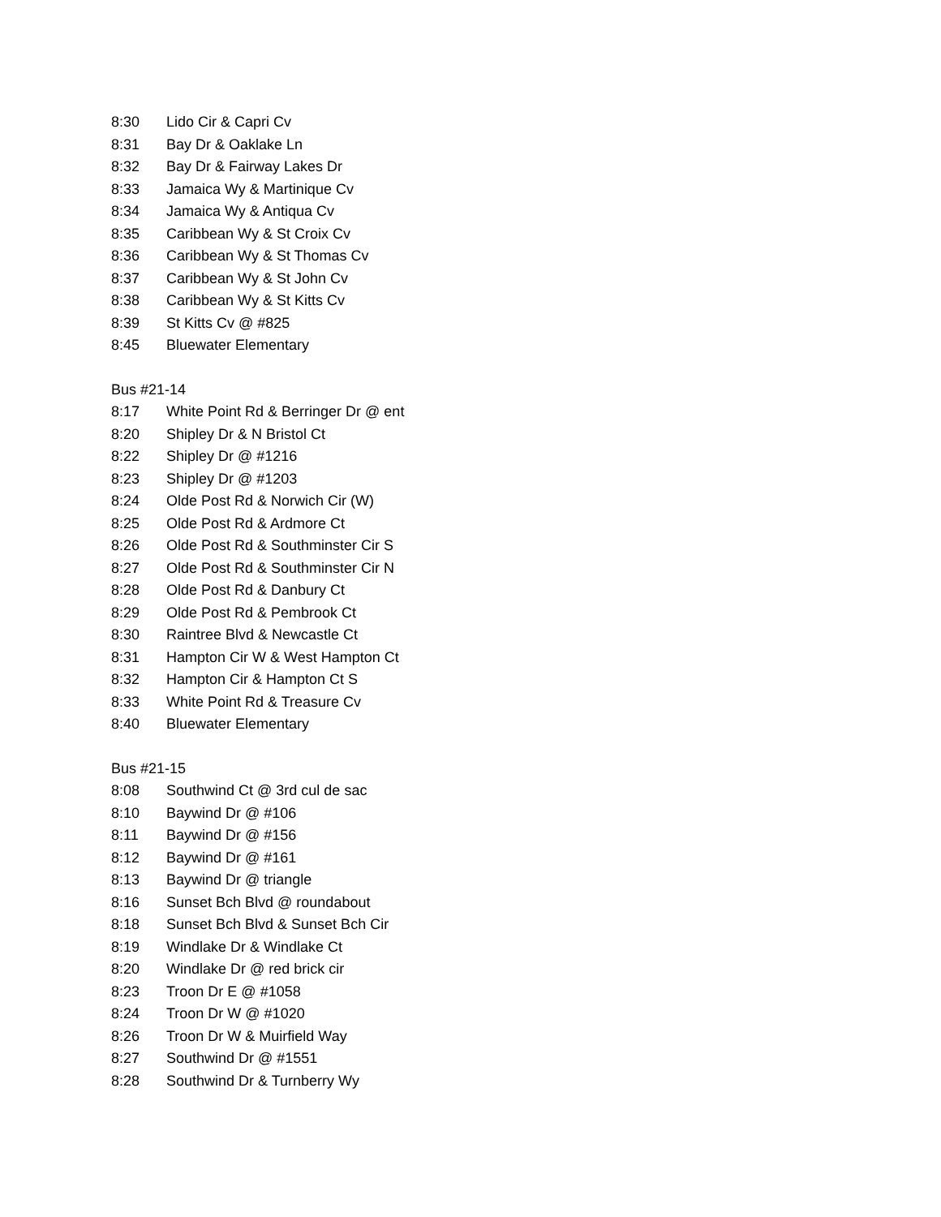| 8:30 | Lido Cir & Capri Cv |
| 8:31 | Bay Dr & Oaklake Ln |
| 8:32 | Bay Dr & Fairway Lakes Dr |
| 8:33 | Jamaica Wy & Martinique Cv |
| 8:34 | Jamaica Wy & Antiqua Cv |
| 8:35 | Caribbean Wy & St Croix Cv |
| 8:36 | Caribbean Wy & St Thomas Cv |
| 8:37 | Caribbean Wy & St John Cv |
| 8:38 | Caribbean Wy & St Kitts Cv |
| 8:39 | St Kitts Cv @ #825 |
| 8:45 | Bluewater Elementary |
Bus #21-14
| 8:17 | White Point Rd & Berringer Dr @ ent |
| 8:20 | Shipley Dr & N Bristol Ct |
| 8:22 | Shipley Dr @ #1216 |
| 8:23 | Shipley Dr @ #1203 |
| 8:24 | Olde Post Rd & Norwich Cir (W) |
| 8:25 | Olde Post Rd & Ardmore Ct |
| 8:26 | Olde Post Rd & Southminster Cir S |
| 8:27 | Olde Post Rd & Southminster Cir N |
| 8:28 | Olde Post Rd & Danbury Ct |
| 8:29 | Olde Post Rd & Pembrook Ct |
| 8:30 | Raintree Blvd & Newcastle Ct |
| 8:31 | Hampton Cir W & West Hampton Ct |
| 8:32 | Hampton Cir & Hampton Ct S |
| 8:33 | White Point Rd & Treasure Cv |
| 8:40 | Bluewater Elementary |
Bus #21-15
| 8:08 | Southwind Ct @ 3rd cul de sac |
| 8:10 | Baywind Dr @ #106 |
| 8:11 | Baywind Dr @ #156 |
| 8:12 | Baywind Dr @ #161 |
| 8:13 | Baywind Dr @ triangle |
| 8:16 | Sunset Bch Blvd @ roundabout |
| 8:18 | Sunset Bch Blvd & Sunset Bch Cir |
| 8:19 | Windlake Dr & Windlake Ct |
| 8:20 | Windlake Dr @ red brick cir |
| 8:23 | Troon Dr E @ #1058 |
| 8:24 | Troon Dr W @ #1020 |
| 8:26 | Troon Dr W & Muirfield Way |
| 8:27 | Southwind Dr @ #1551 |
| 8:28 | Southwind Dr & Turnberry Wy |